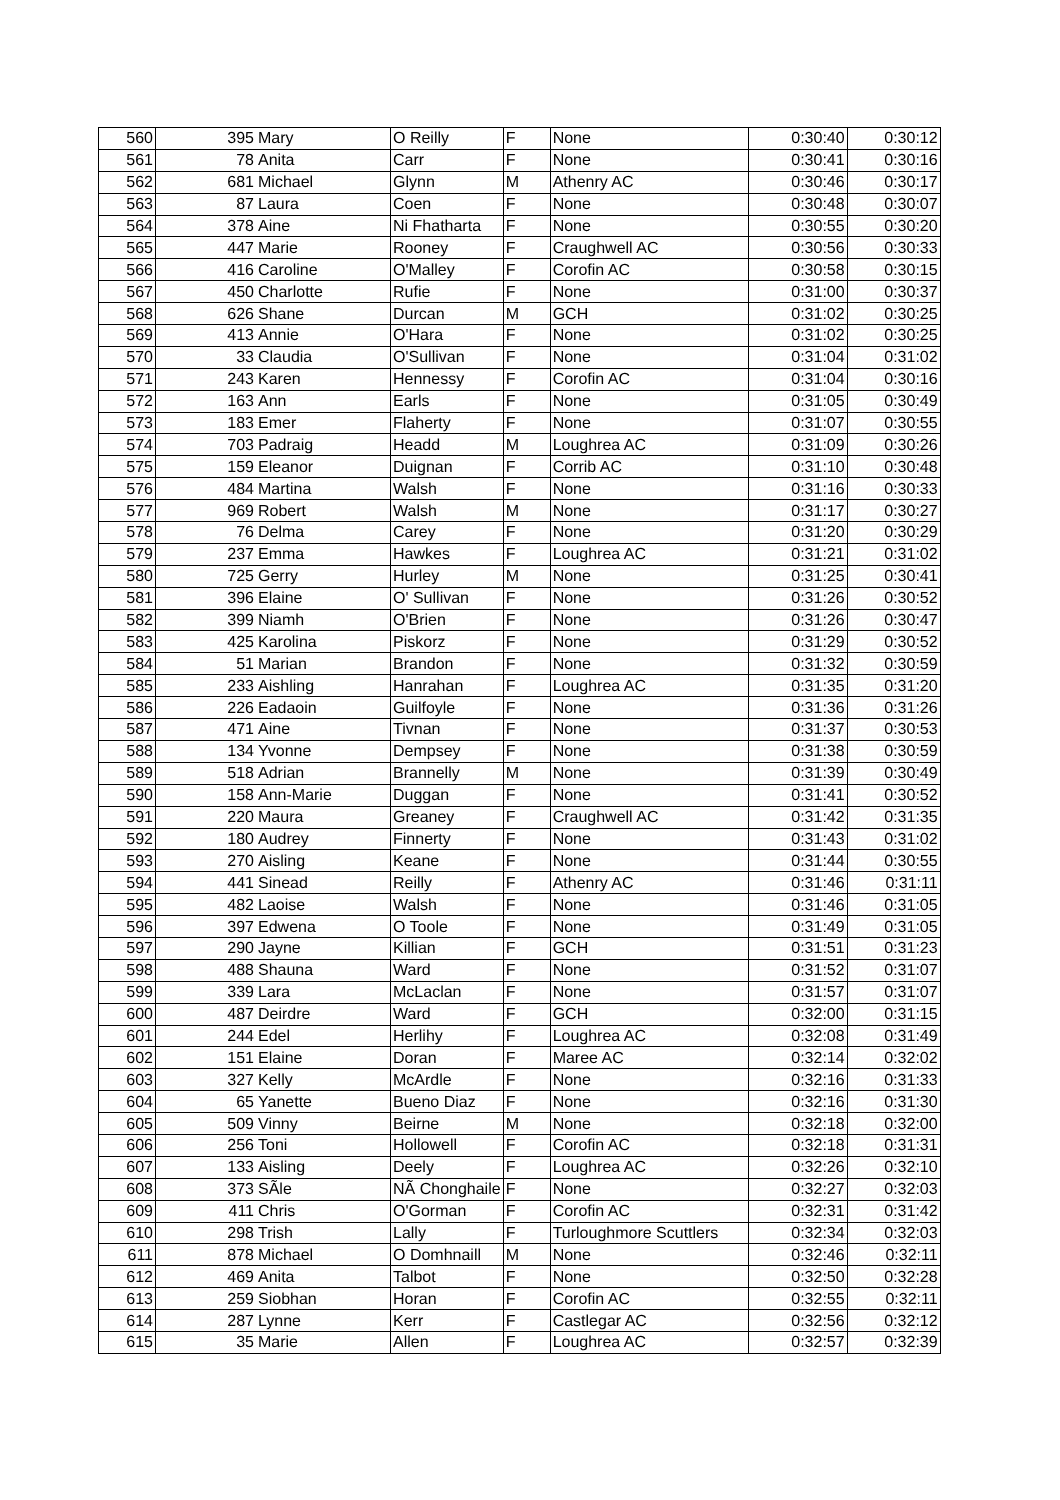| 560 | 395 | Mary | O Reilly | F | None | 0:30:40 | 0:30:12 |
| 561 | 78 | Anita | Carr | F | None | 0:30:41 | 0:30:16 |
| 562 | 681 | Michael | Glynn | M | Athenry AC | 0:30:46 | 0:30:17 |
| 563 | 87 | Laura | Coen | F | None | 0:30:48 | 0:30:07 |
| 564 | 378 | Aine | Ni Fhatharta | F | None | 0:30:55 | 0:30:20 |
| 565 | 447 | Marie | Rooney | F | Craughwell AC | 0:30:56 | 0:30:33 |
| 566 | 416 | Caroline | O'Malley | F | Corofin AC | 0:30:58 | 0:30:15 |
| 567 | 450 | Charlotte | Rufie | F | None | 0:31:00 | 0:30:37 |
| 568 | 626 | Shane | Durcan | M | GCH | 0:31:02 | 0:30:25 |
| 569 | 413 | Annie | O'Hara | F | None | 0:31:02 | 0:30:25 |
| 570 | 33 | Claudia | O'Sullivan | F | None | 0:31:04 | 0:31:02 |
| 571 | 243 | Karen | Hennessy | F | Corofin AC | 0:31:04 | 0:30:16 |
| 572 | 163 | Ann | Earls | F | None | 0:31:05 | 0:30:49 |
| 573 | 183 | Emer | Flaherty | F | None | 0:31:07 | 0:30:55 |
| 574 | 703 | Padraig | Headd | M | Loughrea AC | 0:31:09 | 0:30:26 |
| 575 | 159 | Eleanor | Duignan | F | Corrib AC | 0:31:10 | 0:30:48 |
| 576 | 484 | Martina | Walsh | F | None | 0:31:16 | 0:30:33 |
| 577 | 969 | Robert | Walsh | M | None | 0:31:17 | 0:30:27 |
| 578 | 76 | Delma | Carey | F | None | 0:31:20 | 0:30:29 |
| 579 | 237 | Emma | Hawkes | F | Loughrea AC | 0:31:21 | 0:31:02 |
| 580 | 725 | Gerry | Hurley | M | None | 0:31:25 | 0:30:41 |
| 581 | 396 | Elaine | O' Sullivan | F | None | 0:31:26 | 0:30:52 |
| 582 | 399 | Niamh | O'Brien | F | None | 0:31:26 | 0:30:47 |
| 583 | 425 | Karolina | Piskorz | F | None | 0:31:29 | 0:30:52 |
| 584 | 51 | Marian | Brandon | F | None | 0:31:32 | 0:30:59 |
| 585 | 233 | Aishling | Hanrahan | F | Loughrea AC | 0:31:35 | 0:31:20 |
| 586 | 226 | Eadaoin | Guilfoyle | F | None | 0:31:36 | 0:31:26 |
| 587 | 471 | Aine | Tivnan | F | None | 0:31:37 | 0:30:53 |
| 588 | 134 | Yvonne | Dempsey | F | None | 0:31:38 | 0:30:59 |
| 589 | 518 | Adrian | Brannelly | M | None | 0:31:39 | 0:30:49 |
| 590 | 158 | Ann-Marie | Duggan | F | None | 0:31:41 | 0:30:52 |
| 591 | 220 | Maura | Greaney | F | Craughwell AC | 0:31:42 | 0:31:35 |
| 592 | 180 | Audrey | Finnerty | F | None | 0:31:43 | 0:31:02 |
| 593 | 270 | Aisling | Keane | F | None | 0:31:44 | 0:30:55 |
| 594 | 441 | Sinead | Reilly | F | Athenry AC | 0:31:46 | 0:31:11 |
| 595 | 482 | Laoise | Walsh | F | None | 0:31:46 | 0:31:05 |
| 596 | 397 | Edwena | O Toole | F | None | 0:31:49 | 0:31:05 |
| 597 | 290 | Jayne | Killian | F | GCH | 0:31:51 | 0:31:23 |
| 598 | 488 | Shauna | Ward | F | None | 0:31:52 | 0:31:07 |
| 599 | 339 | Lara | McLaclan | F | None | 0:31:57 | 0:31:07 |
| 600 | 487 | Deirdre | Ward | F | GCH | 0:32:00 | 0:31:15 |
| 601 | 244 | Edel | Herlihy | F | Loughrea AC | 0:32:08 | 0:31:49 |
| 602 | 151 | Elaine | Doran | F | Maree AC | 0:32:14 | 0:32:02 |
| 603 | 327 | Kelly | McArdle | F | None | 0:32:16 | 0:31:33 |
| 604 | 65 | Yanette | Bueno Diaz | F | None | 0:32:16 | 0:31:30 |
| 605 | 509 | Vinny | Beirne | M | None | 0:32:18 | 0:32:00 |
| 606 | 256 | Toni | Hollowell | F | Corofin AC | 0:32:18 | 0:31:31 |
| 607 | 133 | Aisling | Deely | F | Loughrea AC | 0:32:26 | 0:32:10 |
| 608 | 373 | SÃ­le | NÃ­ Chonghaile | F | None | 0:32:27 | 0:32:03 |
| 609 | 411 | Chris | O'Gorman | F | Corofin AC | 0:32:31 | 0:31:42 |
| 610 | 298 | Trish | Lally | F | Turloughmore Scuttlers | 0:32:34 | 0:32:03 |
| 611 | 878 | Michael | O Domhnaill | M | None | 0:32:46 | 0:32:11 |
| 612 | 469 | Anita | Talbot | F | None | 0:32:50 | 0:32:28 |
| 613 | 259 | Siobhan | Horan | F | Corofin AC | 0:32:55 | 0:32:11 |
| 614 | 287 | Lynne | Kerr | F | Castlegar AC | 0:32:56 | 0:32:12 |
| 615 | 35 | Marie | Allen | F | Loughrea AC | 0:32:57 | 0:32:39 |